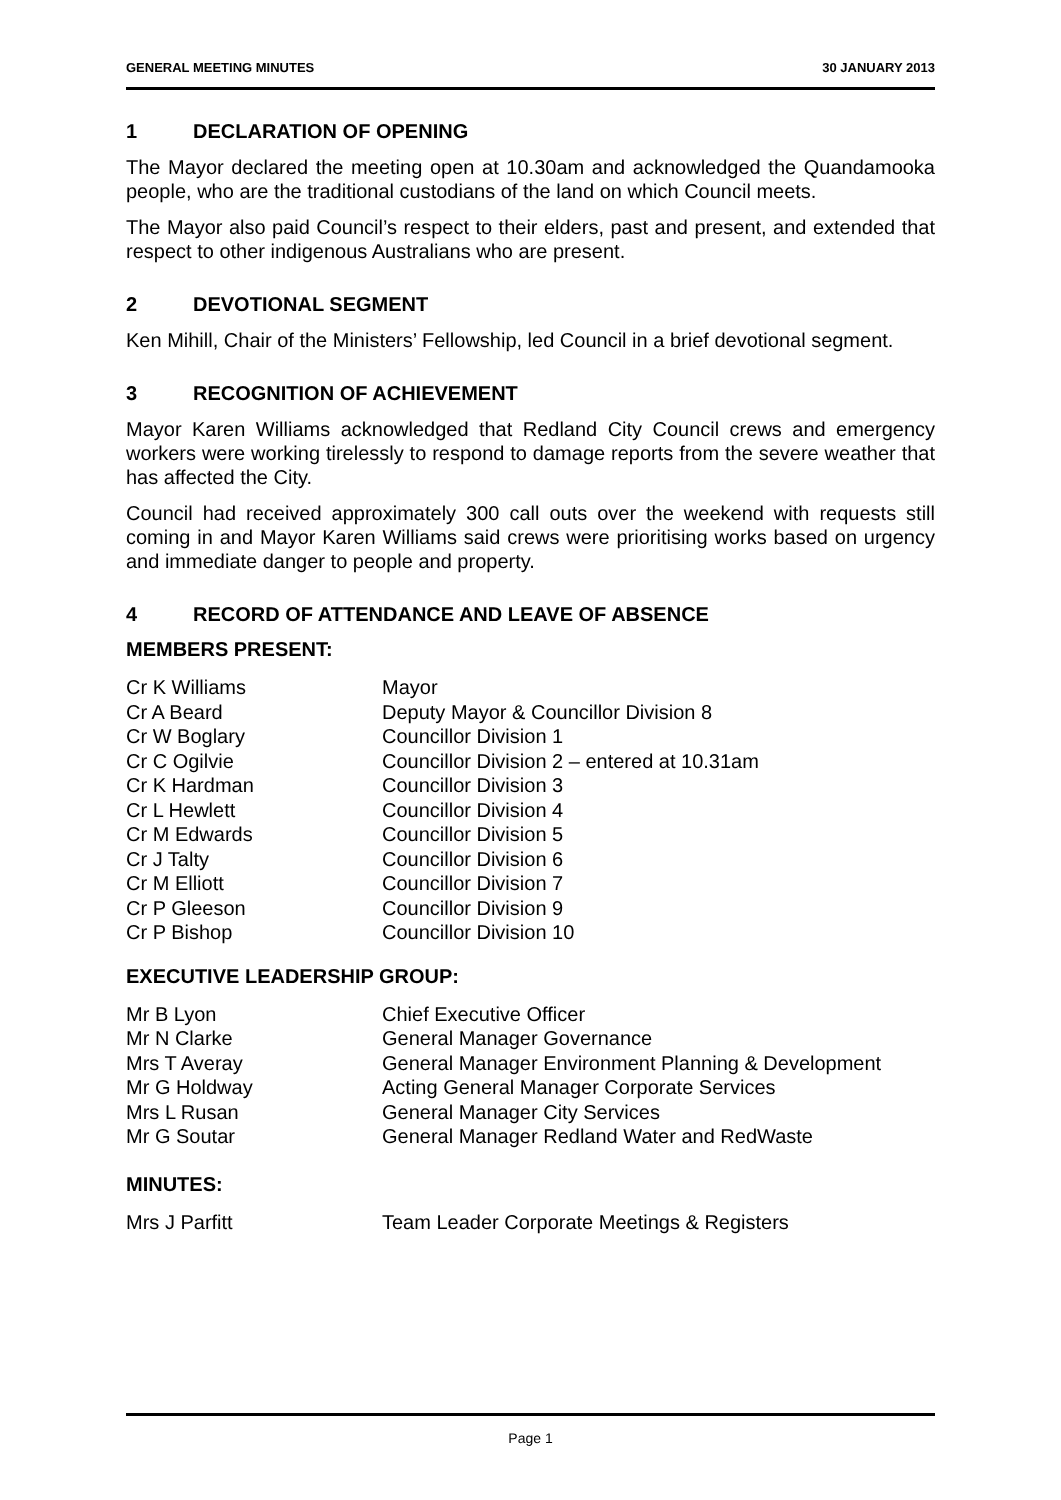GENERAL MEETING MINUTES 30 JANUARY 2013
1 DECLARATION OF OPENING
The Mayor declared the meeting open at 10.30am and acknowledged the Quandamooka people, who are the traditional custodians of the land on which Council meets.
The Mayor also paid Council’s respect to their elders, past and present, and extended that respect to other indigenous Australians who are present.
2 DEVOTIONAL SEGMENT
Ken Mihill, Chair of the Ministers’ Fellowship, led Council in a brief devotional segment.
3 RECOGNITION OF ACHIEVEMENT
Mayor Karen Williams acknowledged that Redland City Council crews and emergency workers were working tirelessly to respond to damage reports from the severe weather that has affected the City.
Council had received approximately 300 call outs over the weekend with requests still coming in and Mayor Karen Williams said crews were prioritising works based on urgency and immediate danger to people and property.
4 RECORD OF ATTENDANCE AND LEAVE OF ABSENCE
MEMBERS PRESENT:
| Cr K Williams | Mayor |
| Cr A Beard | Deputy Mayor & Councillor Division 8 |
| Cr W Boglary | Councillor Division 1 |
| Cr C Ogilvie | Councillor Division 2 – entered at 10.31am |
| Cr K Hardman | Councillor Division 3 |
| Cr L Hewlett | Councillor Division 4 |
| Cr M Edwards | Councillor Division 5 |
| Cr J Talty | Councillor Division 6 |
| Cr M Elliott | Councillor Division 7 |
| Cr P Gleeson | Councillor Division 9 |
| Cr P Bishop | Councillor Division 10 |
EXECUTIVE LEADERSHIP GROUP:
| Mr B Lyon | Chief Executive Officer |
| Mr N Clarke | General Manager Governance |
| Mrs T Averay | General Manager Environment Planning & Development |
| Mr G Holdway | Acting General Manager Corporate Services |
| Mrs L Rusan | General Manager City Services |
| Mr G Soutar | General Manager Redland Water and RedWaste |
MINUTES:
| Mrs J Parfitt | Team Leader Corporate Meetings & Registers |
Page 1